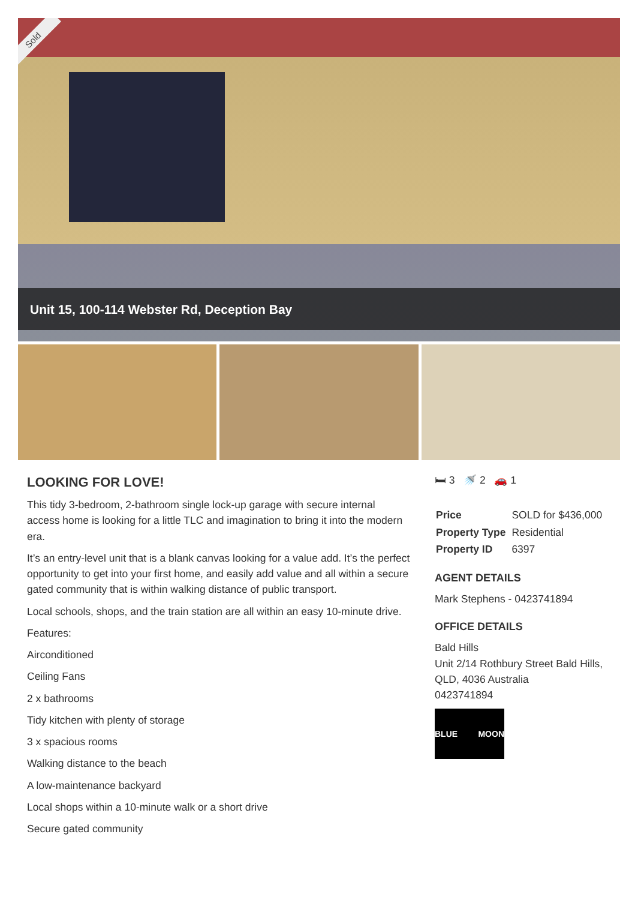Sold
Unit 15, 100-114 Webster Rd, Deception Bay
LOOKING FOR LOVE!
This tidy 3-bedroom, 2-bathroom single lock-up garage with secure internal access home is looking for a little TLC and imagination to bring it into the modern era.
It’s an entry-level unit that is a blank canvas looking for a value add. It’s the perfect opportunity to get into your first home, and easily add value and all within a secure gated community that is within walking distance of public transport.
Local schools, shops, and the train station are all within an easy 10-minute drive.
Features:
Airconditioned
Ceiling Fans
2 x bathrooms
Tidy kitchen with plenty of storage
3 x spacious rooms
Walking distance to the beach
A low-maintenance backyard
Local shops within a 10-minute walk or a short drive
Secure gated community
🛏 3 🚿 2 🚗 1
| Price | SOLD for $436,000 |
| Property Type | Residential |
| Property ID | 6397 |
AGENT DETAILS
Mark Stephens - 0423741894
OFFICE DETAILS
Bald Hills
Unit 2/14 Rothbury Street Bald Hills,
QLD, 4036 Australia
0423741894
BLUE MOON